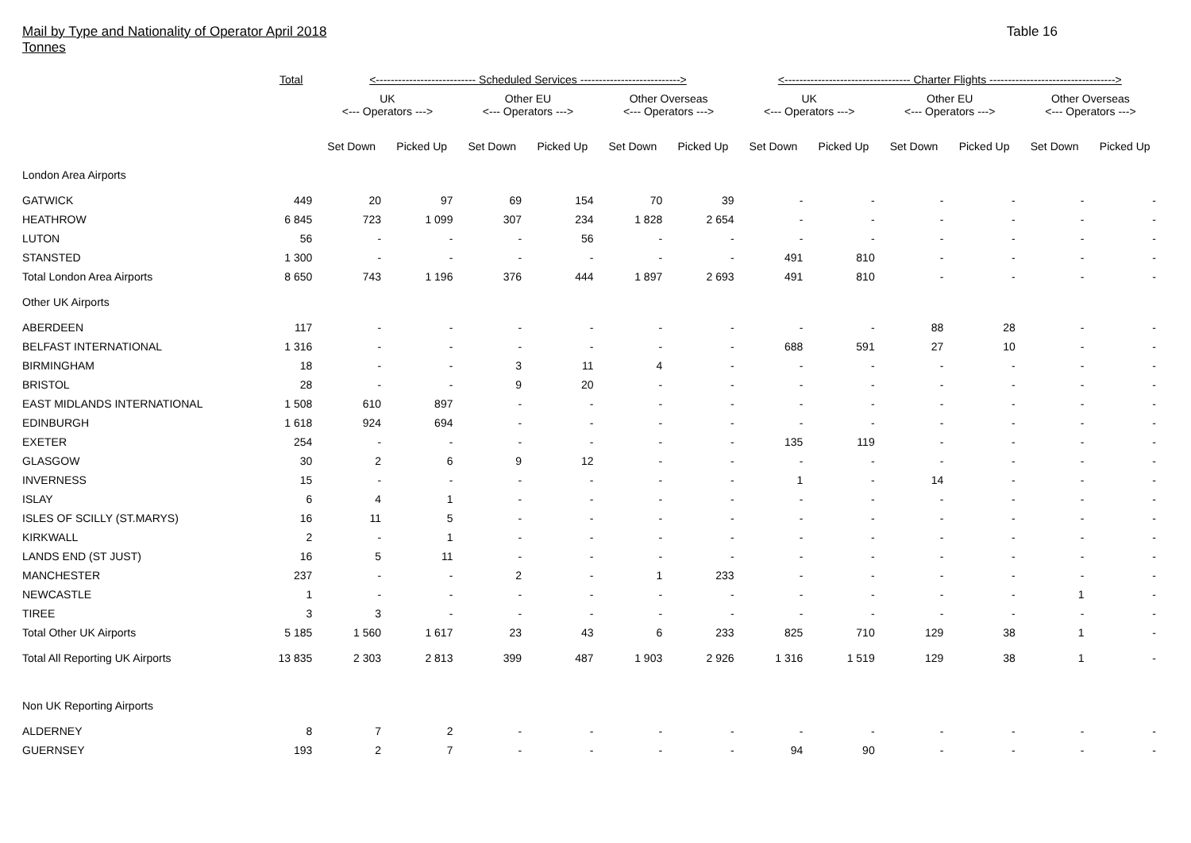Mail by Type and Nationality of Operator April 2018
Tonnes
Table 16
| | Total | <--------------------------- Scheduled Services ---------------------------> | | | | | | <---------------------------------- Charter Flights ----------------------------------> | | | | | |
| --- | --- | --- | --- | --- | --- | --- | --- | --- | --- | --- | --- | --- | --- |
| | | UK <--- Operators ---> | | Other EU <--- Operators ---> | | Other Overseas <--- Operators ---> | | UK <--- Operators ---> | | Other EU <--- Operators ---> | | Other Overseas <--- Operators ---> | |
| | | Set Down | Picked Up | Set Down | Picked Up | Set Down | Picked Up | Set Down | Picked Up | Set Down | Picked Up | Set Down | Picked Up |
| London Area Airports | | | | | | | | | | | | | |
| GATWICK | 449 | 20 | 97 | 69 | 154 | 70 | 39 | - | - | - | - | - | - |
| HEATHROW | 6 845 | 723 | 1 099 | 307 | 234 | 1 828 | 2 654 | - | - | - | - | - | - |
| LUTON | 56 | - | - | - | 56 | - | - | - | - | - | - | - | - |
| STANSTED | 1 300 | - | - | - | - | - | - | 491 | 810 | - | - | - | - |
| Total London Area Airports | 8 650 | 743 | 1 196 | 376 | 444 | 1 897 | 2 693 | 491 | 810 | - | - | - | - |
| Other UK Airports | | | | | | | | | | | | | |
| ABERDEEN | 117 | - | - | - | - | - | - | - | - | 88 | 28 | - | - |
| BELFAST INTERNATIONAL | 1 316 | - | - | - | - | - | - | 688 | 591 | 27 | 10 | - | - |
| BIRMINGHAM | 18 | - | - | 3 | 11 | 4 | - | - | - | - | - | - | - |
| BRISTOL | 28 | - | - | 9 | 20 | - | - | - | - | - | - | - | - |
| EAST MIDLANDS INTERNATIONAL | 1 508 | 610 | 897 | - | - | - | - | - | - | - | - | - | - |
| EDINBURGH | 1 618 | 924 | 694 | - | - | - | - | - | - | - | - | - | - |
| EXETER | 254 | - | - | - | - | - | - | 135 | 119 | - | - | - | - |
| GLASGOW | 30 | 2 | 6 | 9 | 12 | - | - | - | - | - | - | - | - |
| INVERNESS | 15 | - | - | - | - | - | - | 1 | - | 14 | - | - | - |
| ISLAY | 6 | 4 | 1 | - | - | - | - | - | - | - | - | - | - |
| ISLES OF SCILLY (ST.MARYS) | 16 | 11 | 5 | - | - | - | - | - | - | - | - | - | - |
| KIRKWALL | 2 | - | 1 | - | - | - | - | - | - | - | - | - | - |
| LANDS END (ST JUST) | 16 | 5 | 11 | - | - | - | - | - | - | - | - | - | - |
| MANCHESTER | 237 | - | - | 2 | - | 1 | 233 | - | - | - | - | - | - |
| NEWCASTLE | 1 | - | - | - | - | - | - | - | - | - | - | 1 | - |
| TIREE | 3 | 3 | - | - | - | - | - | - | - | - | - | - | - |
| Total Other UK Airports | 5 185 | 1 560 | 1 617 | 23 | 43 | 6 | 233 | 825 | 710 | 129 | 38 | 1 | - |
| Total All Reporting UK Airports | 13 835 | 2 303 | 2 813 | 399 | 487 | 1 903 | 2 926 | 1 316 | 1 519 | 129 | 38 | 1 | - |
| Non UK Reporting Airports | | | | | | | | | | | | | |
| ALDERNEY | 8 | 7 | 2 | - | - | - | - | - | - | - | - | - | - |
| GUERNSEY | 193 | 2 | 7 | - | - | - | - | 94 | 90 | - | - | - | - |